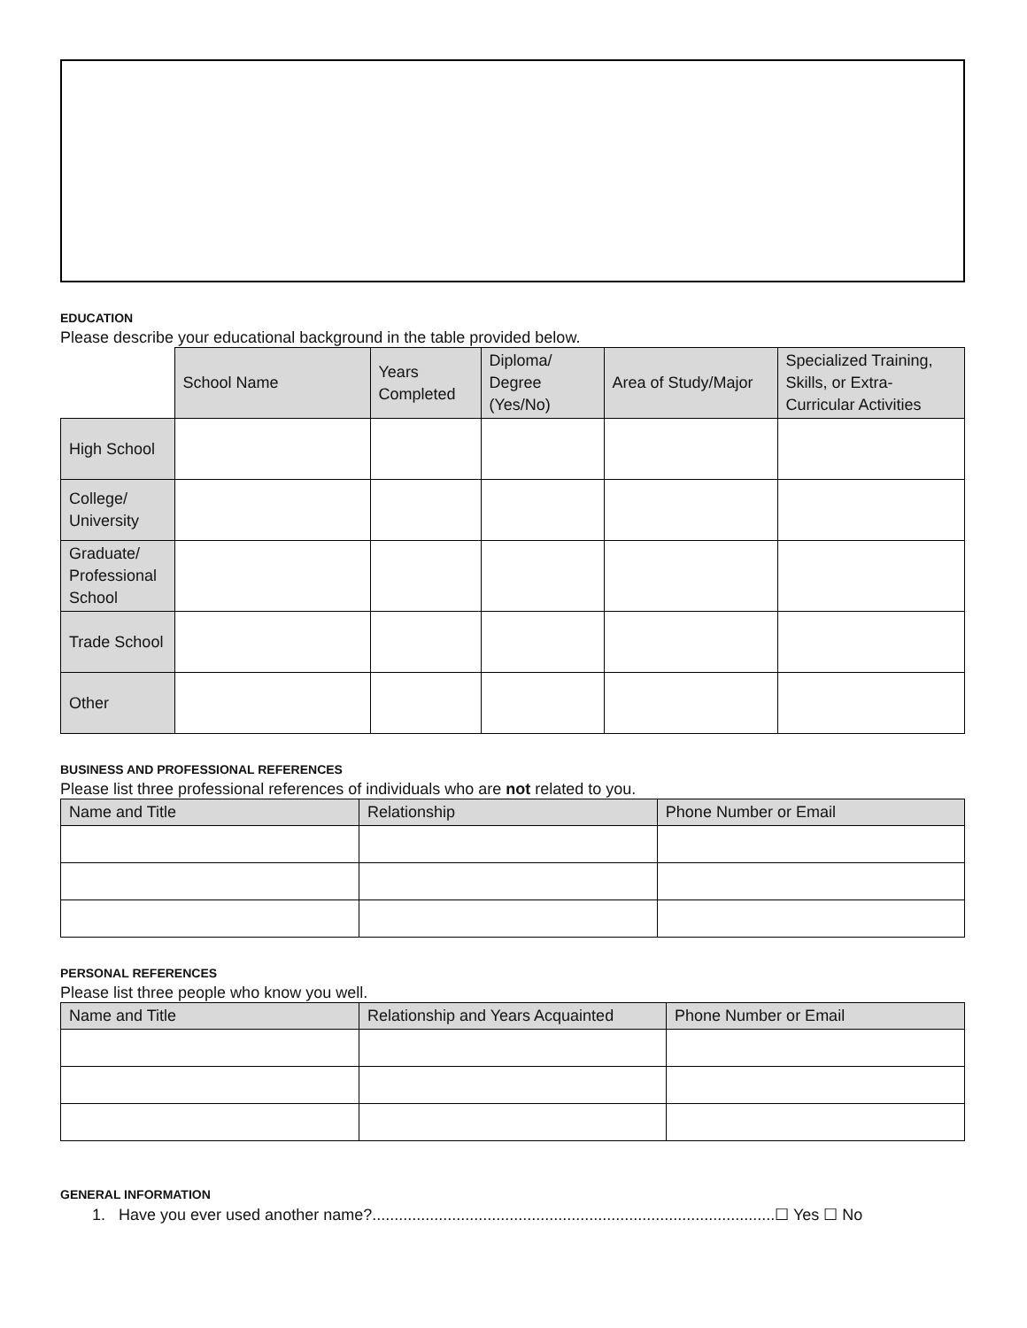EDUCATION
Please describe your educational background in the table provided below.
| | School Name | Years Completed | Diploma/ Degree (Yes/No) | Area of Study/Major | Specialized Training, Skills, or Extra-Curricular Activities |
| --- | --- | --- | --- | --- | --- |
| High School | | | | | |
| College/ University | | | | | |
| Graduate/ Professional School | | | | | |
| Trade School | | | | | |
| Other | | | | | |
BUSINESS AND PROFESSIONAL REFERENCES
Please list three professional references of individuals who are not related to you.
| Name and Title | Relationship | Phone Number or Email |
| --- | --- | --- |
PERSONAL REFERENCES
Please list three people who know you well.
| Name and Title | Relationship and Years Acquainted | Phone Number or Email |
| --- | --- | --- |
GENERAL INFORMATION
1. Have you ever used another name?...........................................................................................☐ Yes ☐ No